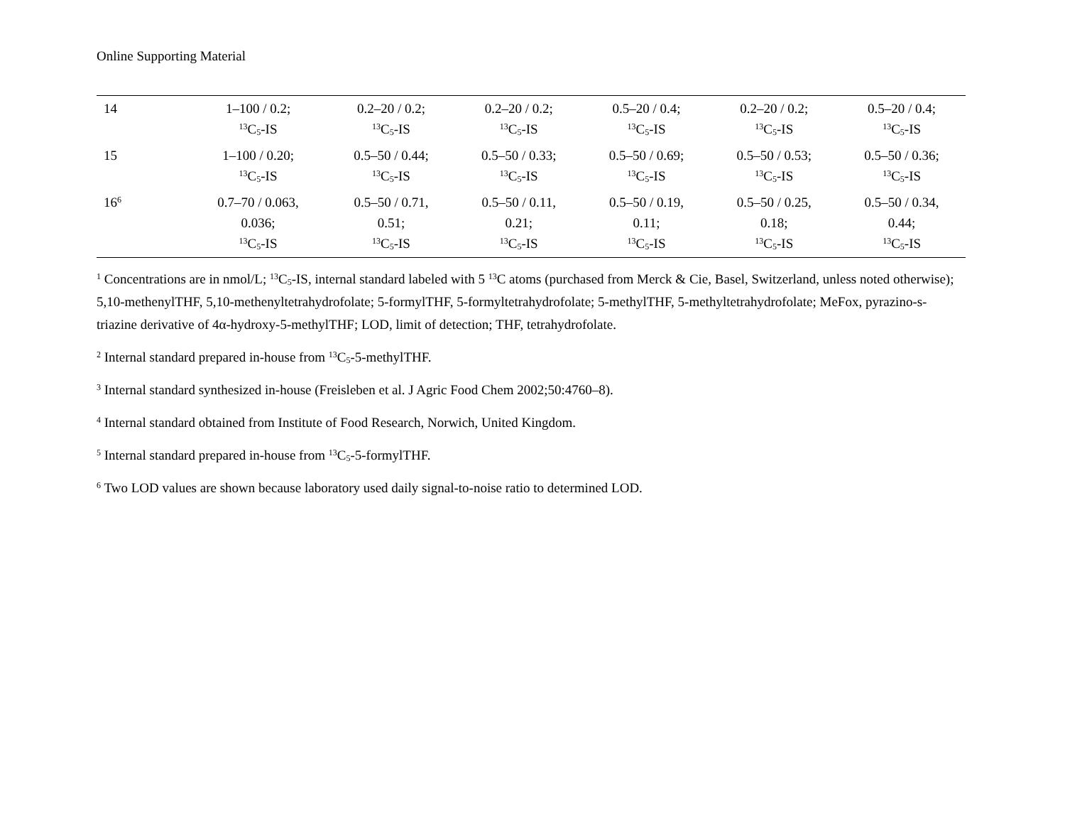Online Supporting Material
| 14 | 1–100 / 0.2; <sup>13</sup>C<sub>5</sub>-IS | 0.2–20 / 0.2; <sup>13</sup>C<sub>5</sub>-IS | 0.2–20 / 0.2; <sup>13</sup>C<sub>5</sub>-IS | 0.5–20 / 0.4; <sup>13</sup>C<sub>5</sub>-IS | 0.2–20 / 0.2; <sup>13</sup>C<sub>5</sub>-IS | 0.5–20 / 0.4; <sup>13</sup>C<sub>5</sub>-IS |
| 15 | 1–100 / 0.20; <sup>13</sup>C<sub>5</sub>-IS | 0.5–50 / 0.44; <sup>13</sup>C<sub>5</sub>-IS | 0.5–50 / 0.33; <sup>13</sup>C<sub>5</sub>-IS | 0.5–50 / 0.69; <sup>13</sup>C<sub>5</sub>-IS | 0.5–50 / 0.53; <sup>13</sup>C<sub>5</sub>-IS | 0.5–50 / 0.36; <sup>13</sup>C<sub>5</sub>-IS |
| 16<sup>6</sup> | 0.7–70 / 0.063, 0.036; <sup>13</sup>C<sub>5</sub>-IS | 0.5–50 / 0.71, 0.51; <sup>13</sup>C<sub>5</sub>-IS | 0.5–50 / 0.11, 0.21; <sup>13</sup>C<sub>5</sub>-IS | 0.5–50 / 0.19, 0.11; <sup>13</sup>C<sub>5</sub>-IS | 0.5–50 / 0.25, 0.18; <sup>13</sup>C<sub>5</sub>-IS | 0.5–50 / 0.34, 0.44; <sup>13</sup>C<sub>5</sub>-IS |
<sup>1</sup> Concentrations are in nmol/L; <sup>13</sup>C<sub>5</sub>-IS, internal standard labeled with 5 <sup>13</sup>C atoms (purchased from Merck & Cie, Basel, Switzerland, unless noted otherwise); 5,10-methenylTHF, 5,10-methenyltetrahydrofolate; 5-formylTHF, 5-formyltetrahydrofolate; 5-methylTHF, 5-methyltetrahydrofolate; MeFox, pyrazino-s-triazine derivative of 4α-hydroxy-5-methylTHF; LOD, limit of detection; THF, tetrahydrofolate.
<sup>2</sup> Internal standard prepared in-house from <sup>13</sup>C<sub>5</sub>-5-methylTHF.
<sup>3</sup> Internal standard synthesized in-house (Freisleben et al. J Agric Food Chem 2002;50:4760–8).
<sup>4</sup> Internal standard obtained from Institute of Food Research, Norwich, United Kingdom.
<sup>5</sup> Internal standard prepared in-house from <sup>13</sup>C<sub>5</sub>-5-formylTHF.
<sup>6</sup> Two LOD values are shown because laboratory used daily signal-to-noise ratio to determined LOD.